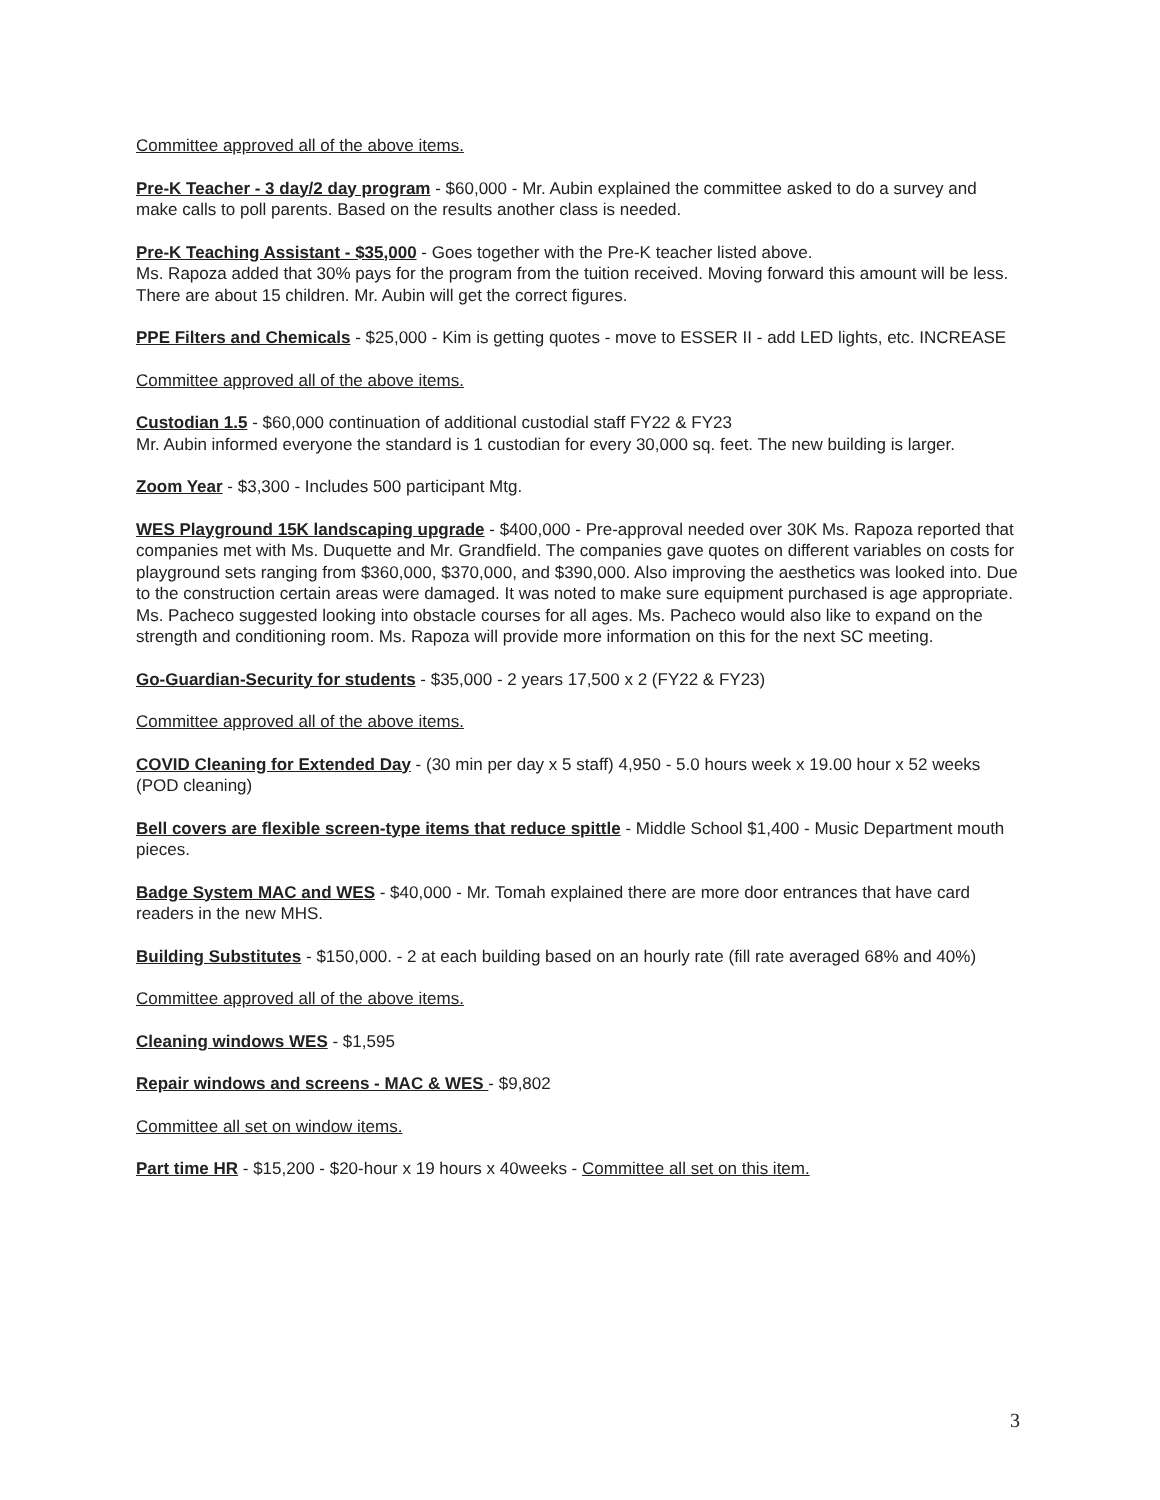Committee approved all of the above items.
Pre-K Teacher - 3 day/2 day program - $60,000 - Mr. Aubin explained the committee asked to do a survey and make calls to poll parents. Based on the results another class is needed.
Pre-K Teaching Assistant - $35,000 - Goes together with the Pre-K teacher listed above.
Ms. Rapoza added that 30% pays for the program from the tuition received. Moving forward this amount will be less. There are about 15 children. Mr. Aubin will get the correct figures.
PPE Filters and Chemicals - $25,000 - Kim is getting quotes - move to ESSER II - add LED lights, etc. INCREASE
Committee approved all of the above items.
Custodian 1.5 - $60,000 continuation of additional custodial staff FY22 & FY23
Mr. Aubin informed everyone the standard is 1 custodian for every 30,000 sq. feet. The new building is larger.
Zoom Year - $3,300 - Includes 500 participant Mtg.
WES Playground 15K landscaping upgrade - $400,000 - Pre-approval needed over 30K Ms. Rapoza reported that companies met with Ms. Duquette and Mr. Grandfield. The companies gave quotes on different variables on costs for playground sets ranging from $360,000, $370,000, and $390,000. Also improving the aesthetics was looked into. Due to the construction certain areas were damaged. It was noted to make sure equipment purchased is age appropriate. Ms. Pacheco suggested looking into obstacle courses for all ages. Ms. Pacheco would also like to expand on the strength and conditioning room. Ms. Rapoza will provide more information on this for the next SC meeting.
Go-Guardian-Security for students - $35,000 - 2 years 17,500 x 2 (FY22 & FY23)
Committee approved all of the above items.
COVID Cleaning for Extended Day - (30 min per day x 5 staff) 4,950 - 5.0 hours week x 19.00 hour x 52 weeks (POD cleaning)
Bell covers are flexible screen-type items that reduce spittle - Middle School $1,400 - Music Department mouth pieces.
Badge System MAC and WES - $40,000 - Mr. Tomah explained there are more door entrances that have card readers in the new MHS.
Building Substitutes - $150,000. - 2 at each building based on an hourly rate (fill rate averaged 68% and 40%)
Committee approved all of the above items.
Cleaning windows WES - $1,595
Repair windows and screens - MAC & WES - $9,802
Committee all set on window items.
Part time HR - $15,200 - $20-hour x 19 hours x 40weeks - Committee all set on this item.
3